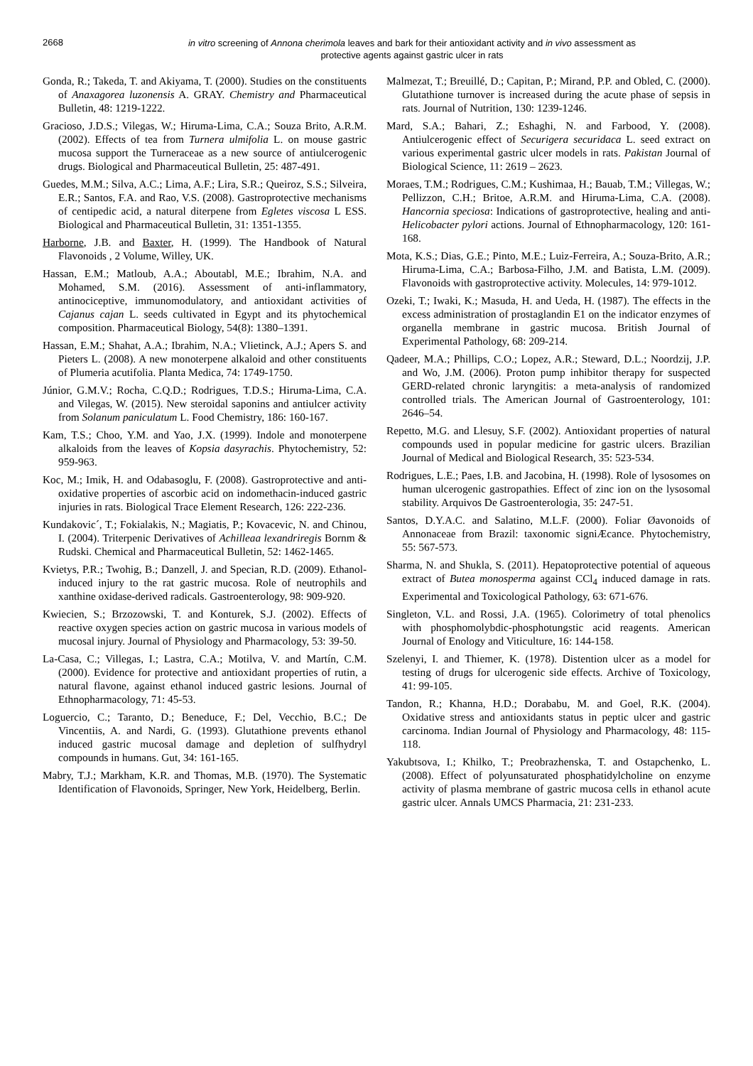2668
in vitro screening of Annona cherimola leaves and bark for their antioxidant activity and in vivo assessment as
protective agents against gastric ulcer in rats
Gonda, R.; Takeda, T. and Akiyama, T. (2000). Studies on the constituents of Anaxagorea luzonensis A. GRAY. Chemistry and Pharmaceutical Bulletin, 48: 1219-1222.
Gracioso, J.D.S.; Vilegas, W.; Hiruma-Lima, C.A.; Souza Brito, A.R.M. (2002). Effects of tea from Turnera ulmifolia L. on mouse gastric mucosa support the Turneraceae as a new source of antiulcerogenic drugs. Biological and Pharmaceutical Bulletin, 25: 487-491.
Guedes, M.M.; Silva, A.C.; Lima, A.F.; Lira, S.R.; Queiroz, S.S.; Silveira, E.R.; Santos, F.A. and Rao, V.S. (2008). Gastroprotective mechanisms of centipedic acid, a natural diterpene from Egletes viscosa L ESS. Biological and Pharmaceutical Bulletin, 31: 1351-1355.
Harborne, J.B. and Baxter, H. (1999). The Handbook of Natural Flavonoids , 2 Volume, Willey, UK.
Hassan, E.M.; Matloub, A.A.; Aboutabl, M.E.; Ibrahim, N.A. and Mohamed, S.M. (2016). Assessment of anti-inflammatory, antinociceptive, immunomodulatory, and antioxidant activities of Cajanus cajan L. seeds cultivated in Egypt and its phytochemical composition. Pharmaceutical Biology, 54(8): 1380–1391.
Hassan, E.M.; Shahat, A.A.; Ibrahim, N.A.; Vlietinck, A.J.; Apers S. and Pieters L. (2008). A new monoterpene alkaloid and other constituents of Plumeria acutifolia. Planta Medica, 74: 1749-1750.
Júnior, G.M.V.; Rocha, C.Q.D.; Rodrigues, T.D.S.; Hiruma-Lima, C.A. and Vilegas, W. (2015). New steroidal saponins and antiulcer activity from Solanum paniculatum L. Food Chemistry, 186: 160-167.
Kam, T.S.; Choo, Y.M. and Yao, J.X. (1999). Indole and monoterpene alkaloids from the leaves of Kopsia dasyrachis. Phytochemistry, 52: 959-963.
Koc, M.; Imik, H. and Odabasoglu, F. (2008). Gastroprotective and anti-oxidative properties of ascorbic acid on indomethacin-induced gastric injuries in rats. Biological Trace Element Research, 126: 222-236.
Kundakovic´, T.; Fokialakis, N.; Magiatis, P.; Kovacevic, N. and Chinou, I. (2004). Triterpenic Derivatives of Achilleaa lexandriregis Bornm & Rudski. Chemical and Pharmaceutical Bulletin, 52: 1462-1465.
Kvietys, P.R.; Twohig, B.; Danzell, J. and Specian, R.D. (2009). Ethanol-induced injury to the rat gastric mucosa. Role of neutrophils and xanthine oxidase-derived radicals. Gastroenterology, 98: 909-920.
Kwiecien, S.; Brzozowski, T. and Konturek, S.J. (2002). Effects of reactive oxygen species action on gastric mucosa in various models of mucosal injury. Journal of Physiology and Pharmacology, 53: 39-50.
La-Casa, C.; Villegas, I.; Lastra, C.A.; Motilva, V. and Martín, C.M. (2000). Evidence for protective and antioxidant properties of rutin, a natural flavone, against ethanol induced gastric lesions. Journal of Ethnopharmacology, 71: 45-53.
Loguercio, C.; Taranto, D.; Beneduce, F.; Del, Vecchio, B.C.; De Vincentiis, A. and Nardi, G. (1993). Glutathione prevents ethanol induced gastric mucosal damage and depletion of sulfhydryl compounds in humans. Gut, 34: 161-165.
Mabry, T.J.; Markham, K.R. and Thomas, M.B. (1970). The Systematic Identification of Flavonoids, Springer, New York, Heidelberg, Berlin.
Malmezat, T.; Breuillé, D.; Capitan, P.; Mirand, P.P. and Obled, C. (2000). Glutathione turnover is increased during the acute phase of sepsis in rats. Journal of Nutrition, 130: 1239-1246.
Mard, S.A.; Bahari, Z.; Eshaghi, N. and Farbood, Y. (2008). Antiulcerogenic effect of Securigera securidaca L. seed extract on various experimental gastric ulcer models in rats. Pakistan Journal of Biological Science, 11: 2619 – 2623.
Moraes, T.M.; Rodrigues, C.M.; Kushimaa, H.; Bauab, T.M.; Villegas, W.; Pellizzon, C.H.; Britoe, A.R.M. and Hiruma-Lima, C.A. (2008). Hancornia speciosa: Indications of gastroprotective, healing and anti-Helicobacter pylori actions. Journal of Ethnopharmacology, 120: 161-168.
Mota, K.S.; Dias, G.E.; Pinto, M.E.; Luiz-Ferreira, A.; Souza-Brito, A.R.; Hiruma-Lima, C.A.; Barbosa-Filho, J.M. and Batista, L.M. (2009). Flavonoids with gastroprotective activity. Molecules, 14: 979-1012.
Ozeki, T.; Iwaki, K.; Masuda, H. and Ueda, H. (1987). The effects in the excess administration of prostaglandin E1 on the indicator enzymes of organella membrane in gastric mucosa. British Journal of Experimental Pathology, 68: 209-214.
Qadeer, M.A.; Phillips, C.O.; Lopez, A.R.; Steward, D.L.; Noordzij, J.P. and Wo, J.M. (2006). Proton pump inhibitor therapy for suspected GERD-related chronic laryngitis: a meta-analysis of randomized controlled trials. The American Journal of Gastroenterology, 101: 2646–54.
Repetto, M.G. and Llesuy, S.F. (2002). Antioxidant properties of natural compounds used in popular medicine for gastric ulcers. Brazilian Journal of Medical and Biological Research, 35: 523-534.
Rodrigues, L.E.; Paes, I.B. and Jacobina, H. (1998). Role of lysosomes on human ulcerogenic gastropathies. Effect of zinc ion on the lysosomal stability. Arquivos De Gastroenterologia, 35: 247-51.
Santos, D.Y.A.C. and Salatino, M.L.F. (2000). Foliar Øavonoids of Annonaceae from Brazil: taxonomic signiÆcance. Phytochemistry, 55: 567-573.
Sharma, N. and Shukla, S. (2011). Hepatoprotective potential of aqueous extract of Butea monosperma against CCl<sub>4</sub> induced damage in rats. Experimental and Toxicological Pathology, 63: 671-676.
Singleton, V.L. and Rossi, J.A. (1965). Colorimetry of total phenolics with phosphomolybdic-phosphotungstic acid reagents. American Journal of Enology and Viticulture, 16: 144-158.
Szelenyi, I. and Thiemer, K. (1978). Distention ulcer as a model for testing of drugs for ulcerogenic side effects. Archive of Toxicology, 41: 99-105.
Tandon, R.; Khanna, H.D.; Dorababu, M. and Goel, R.K. (2004). Oxidative stress and antioxidants status in peptic ulcer and gastric carcinoma. Indian Journal of Physiology and Pharmacology, 48: 115-118.
Yakubtsova, I.; Khilko, T.; Preobrazhenska, T. and Ostapchenko, L. (2008). Effect of polyunsaturated phosphatidylcholine on enzyme activity of plasma membrane of gastric mucosa cells in ethanol acute gastric ulcer. Annals UMCS Pharmacia, 21: 231-233.